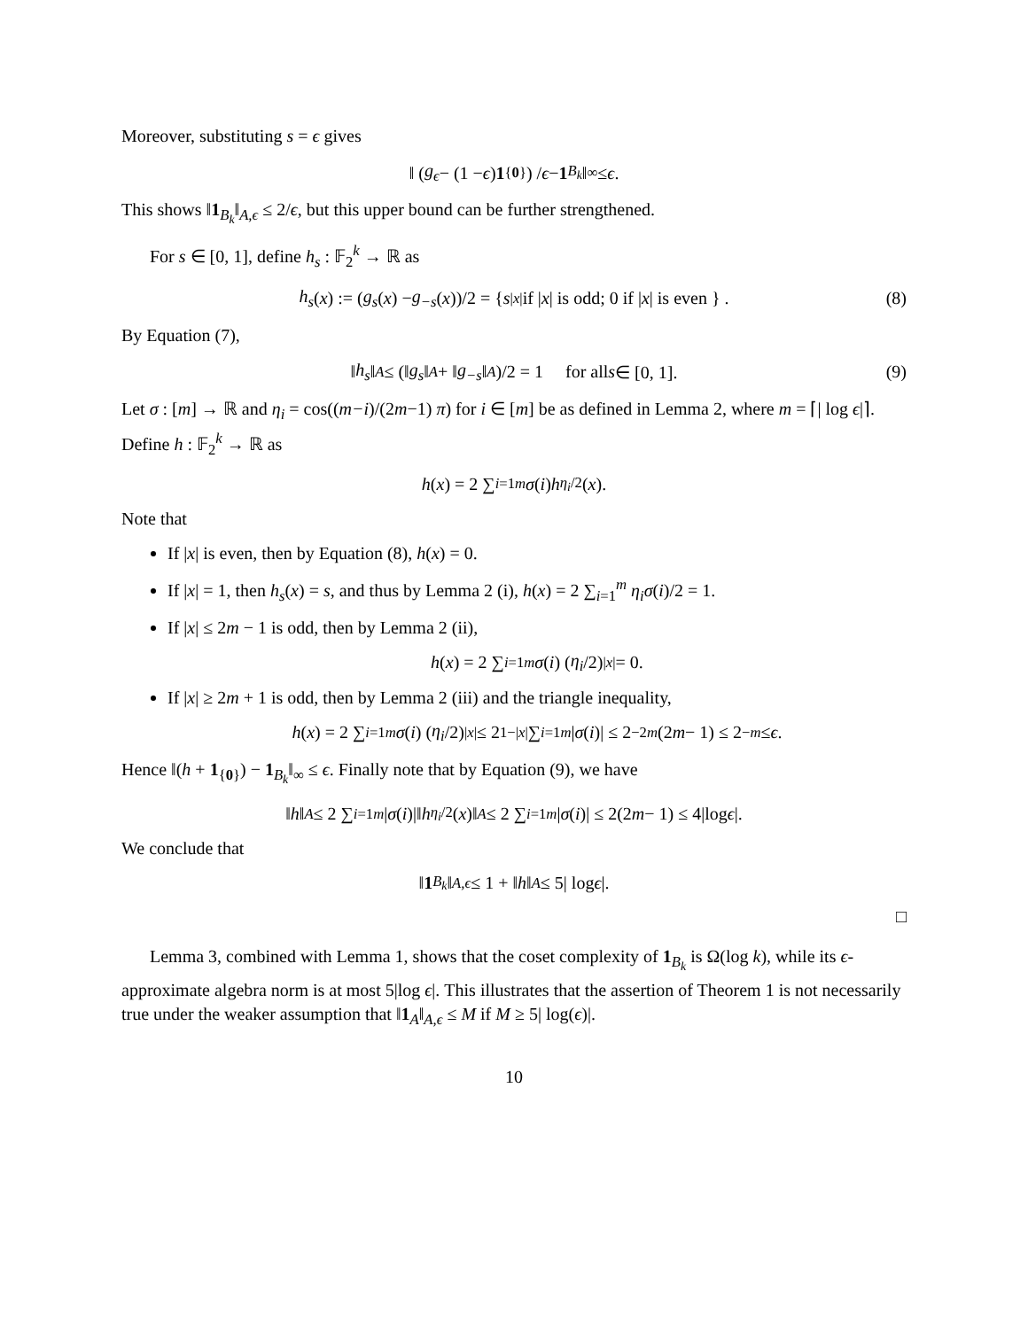Moreover, substituting s = ϵ gives
‖ (g<sub>ϵ</sub> − (1 − ϵ) 1<sub>{0}</sub>) / ϵ − 1<sub>B<sub>k</sub></sub> ‖<sub>∞</sub> ≤ ϵ.
This shows ‖1<sub>B<sub>k</sub></sub>‖<sub>A,ϵ</sub> ≤ 2/ϵ, but this upper bound can be further strengthened.
For s ∈ [0, 1], define h<sub>s</sub> : 𝔽<sub>2</sub><sup>k</sup> → ℝ as
h<sub>s</sub> (x) := (g<sub>s</sub> (x) − g<sub>−s</sub> (x))/2 = { s<sup>|x|</sup> if | x | is odd; 0 if | x | is even } . (8)
By Equation (7),
‖ h<sub>s</sub> ‖<sub>A</sub> ≤ (‖ g<sub>s</sub> ‖<sub>A</sub> + ‖ g<sub>−s</sub> ‖<sub>A</sub>)/2 = 1 for all s ∈ [0, 1]. (9)
Let σ : [m] → ℝ and η<sub>i</sub> = cos((m−i)/(2m−1) π) for i ∈ [m] be as defined in Lemma 2, where m = ⌈| log ϵ|⌉. Define h : 𝔽<sub>2</sub><sup>k</sup> → ℝ as
h (x) = 2 ∑<sub>i=1</sub><sup>m</sup> σ (i) h<sub>η<sub>i</sub>/2</sub>(x).
Note that
If |x| is even, then by Equation (8), h(x) = 0.
If |x| = 1, then h<sub>s</sub>(x) = s, and thus by Lemma 2 (i), h(x) = 2 ∑<sub>i=1</sub><sup>m</sup> η<sub>i</sub>σ(i)/2 = 1.
If |x| ≤ 2m − 1 is odd, then by Lemma 2 (ii),
h (x) = 2 ∑<sub>i=1</sub><sup>m</sup> σ (i) (η<sub>i</sub> /2)<sup>|x|</sup> = 0.
If |x| ≥ 2m + 1 is odd, then by Lemma 2 (iii) and the triangle inequality,
h (x) = 2 ∑<sub>i=1</sub><sup>m</sup> σ (i) (η<sub>i</sub> /2)<sup>|x|</sup> ≤ 2<sup>1−|x|</sup> ∑<sub>i=1</sub><sup>m</sup> | σ (i)| ≤ 2<sup>−2m</sup> (2 m − 1) ≤ 2<sup>−m</sup> ≤ ϵ.
Hence ‖(h + 1<sub>{0}</sub>) − 1<sub>B<sub>k</sub></sub>‖<sub>∞</sub> ≤ ϵ. Finally note that by Equation (9), we have
‖ h ‖<sub>A</sub> ≤ 2 ∑<sub>i=1</sub><sup>m</sup> | σ (i)|‖ h<sub>η<sub>i</sub>/2</sub>(x)‖<sub>A</sub> ≤ 2 ∑<sub>i=1</sub><sup>m</sup> | σ (i)| ≤ 2(2 m − 1) ≤ 4|log ϵ |.
We conclude that
‖ 1<sub>B<sub>k</sub></sub> ‖<sub>A,ϵ</sub> ≤ 1 + ‖ h ‖<sub>A</sub> ≤ 5| log ϵ |.
□
Lemma 3, combined with Lemma 1, shows that the coset complexity of 1<sub>B<sub>k</sub></sub> is Ω(log k), while its ϵ-approximate algebra norm is at most 5|log ϵ|. This illustrates that the assertion of Theorem 1 is not necessarily true under the weaker assumption that ‖1<sub>A</sub>‖<sub>A,ϵ</sub> ≤ M if M ≥ 5| log(ϵ)|.
10